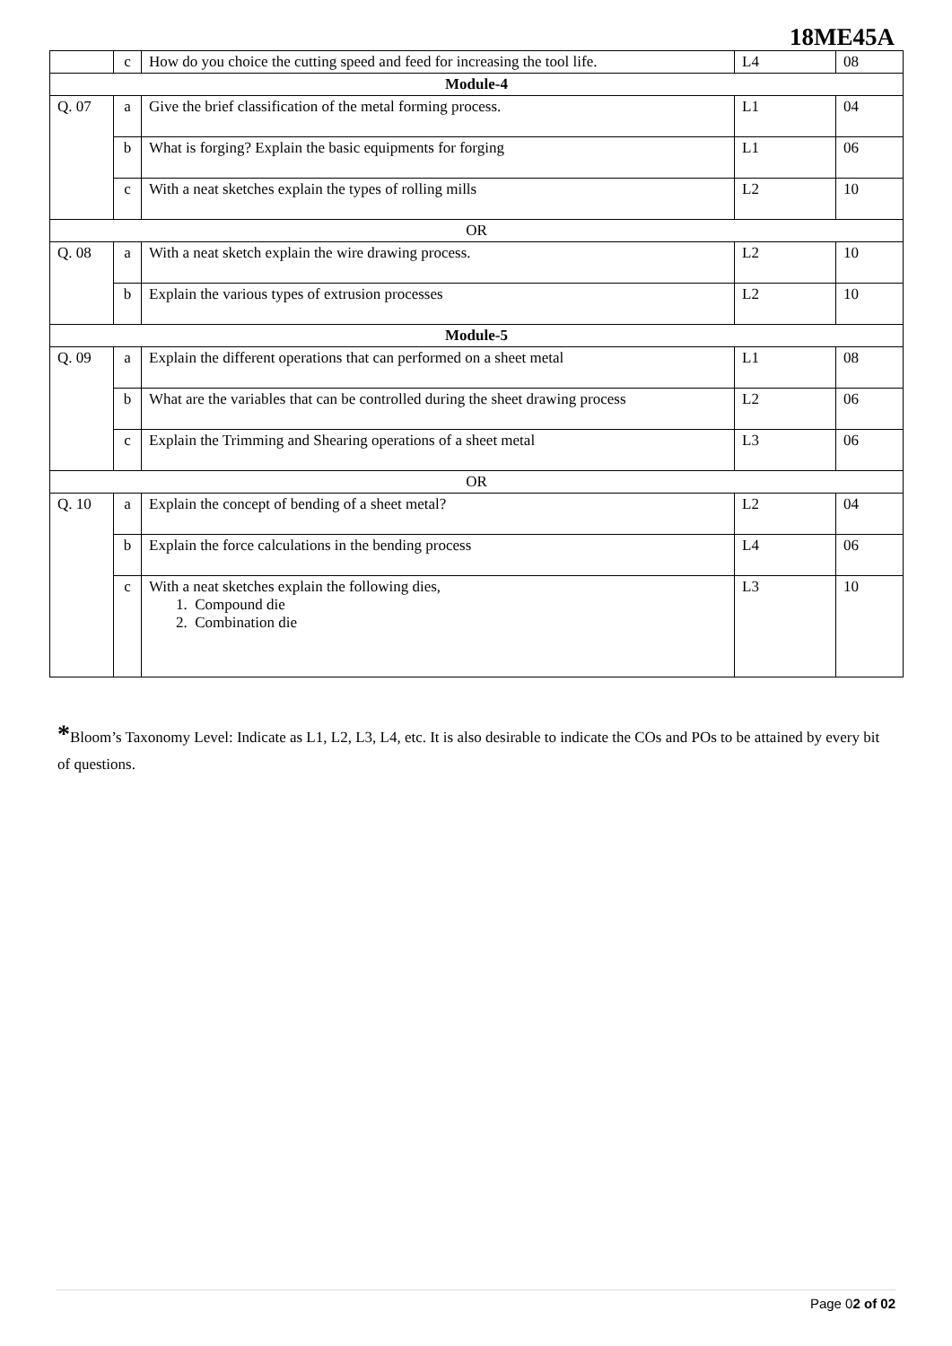18ME45A
| | c | How do you choice the cutting speed and feed for increasing the tool life. | L4 | 08 |
| Module-4 | | | | |
| Q. 07 | a | Give the brief classification of the metal forming process. | L1 | 04 |
| | b | What is forging? Explain the basic equipments for forging | L1 | 06 |
| | c | With a neat sketches explain the types of rolling mills | L2 | 10 |
| OR | | | | |
| Q. 08 | a | With a neat sketch explain the wire drawing process. | L2 | 10 |
| | b | Explain the various types of extrusion processes | L2 | 10 |
| Module-5 | | | | |
| Q. 09 | a | Explain the different operations that can performed on a sheet metal | L1 | 08 |
| | b | What are the variables that can be controlled during the sheet drawing process | L2 | 06 |
| | c | Explain the Trimming and Shearing operations of a sheet metal | L3 | 06 |
| OR | | | | |
| Q. 10 | a | Explain the concept of bending of a sheet metal? | L2 | 04 |
| | b | Explain the force calculations in the bending process | L4 | 06 |
| | c | With a neat sketches explain the following dies, 1. Compound die 2. Combination die | L3 | 10 |
*Bloom’s Taxonomy Level: Indicate as L1, L2, L3, L4, etc. It is also desirable to indicate the COs and POs to be attained by every bit of questions.
Page 02 of 02